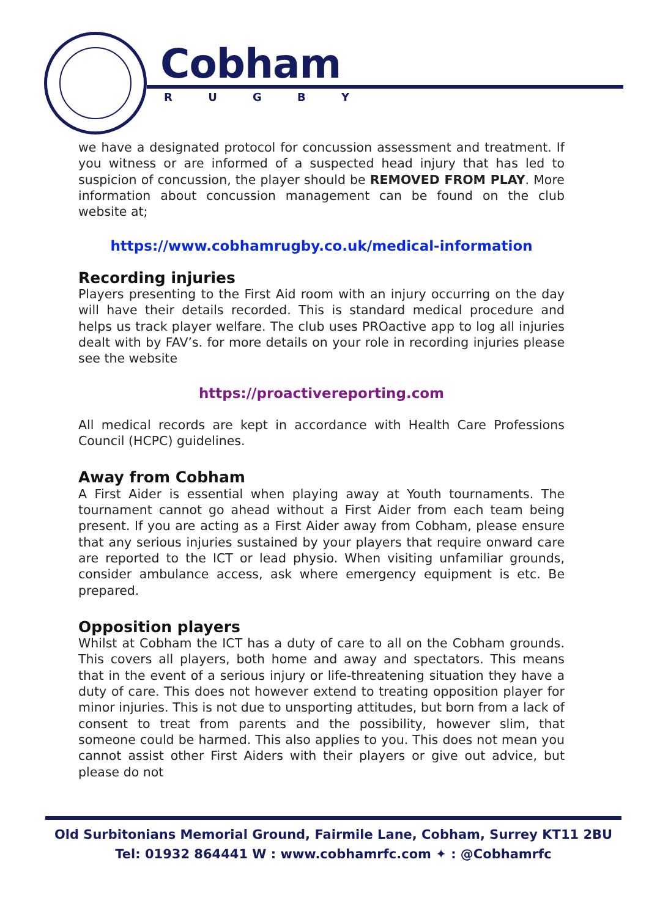Cobham
R U G B Y
we have a designated protocol for concussion assessment and treatment. If you witness or are informed of a suspected head injury that has led to suspicion of concussion, the player should be REMOVED FROM PLAY. More information about concussion management can be found on the club website at;
https://www.cobhamrugby.co.uk/medical-information
Recording injuries
Players presenting to the First Aid room with an injury occurring on the day will have their details recorded. This is standard medical procedure and helps us track player welfare. The club uses PROactive app to log all injuries dealt with by FAV’s. for more details on your role in recording injuries please see the website
https://proactivereporting.com
All medical records are kept in accordance with Health Care Professions Council (HCPC) guidelines.
Away from Cobham
A First Aider is essential when playing away at Youth tournaments. The tournament cannot go ahead without a First Aider from each team being present. If you are acting as a First Aider away from Cobham, please ensure that any serious injuries sustained by your players that require onward care are reported to the ICT or lead physio. When visiting unfamiliar grounds, consider ambulance access, ask where emergency equipment is etc. Be prepared.
Opposition players
Whilst at Cobham the ICT has a duty of care to all on the Cobham grounds. This covers all players, both home and away and spectators. This means that in the event of a serious injury or life-threatening situation they have a duty of care. This does not however extend to treating opposition player for minor injuries. This is not due to unsporting attitudes, but born from a lack of consent to treat from parents and the possibility, however slim, that someone could be harmed. This also applies to you. This does not mean you cannot assist other First Aiders with their players or give out advice, but please do not
Old Surbitonians Memorial Ground, Fairmile Lane, Cobham, Surrey KT11 2BU
Tel: 01932 864441 W : www.cobhamrfc.com ✦ : @Cobhamrfc